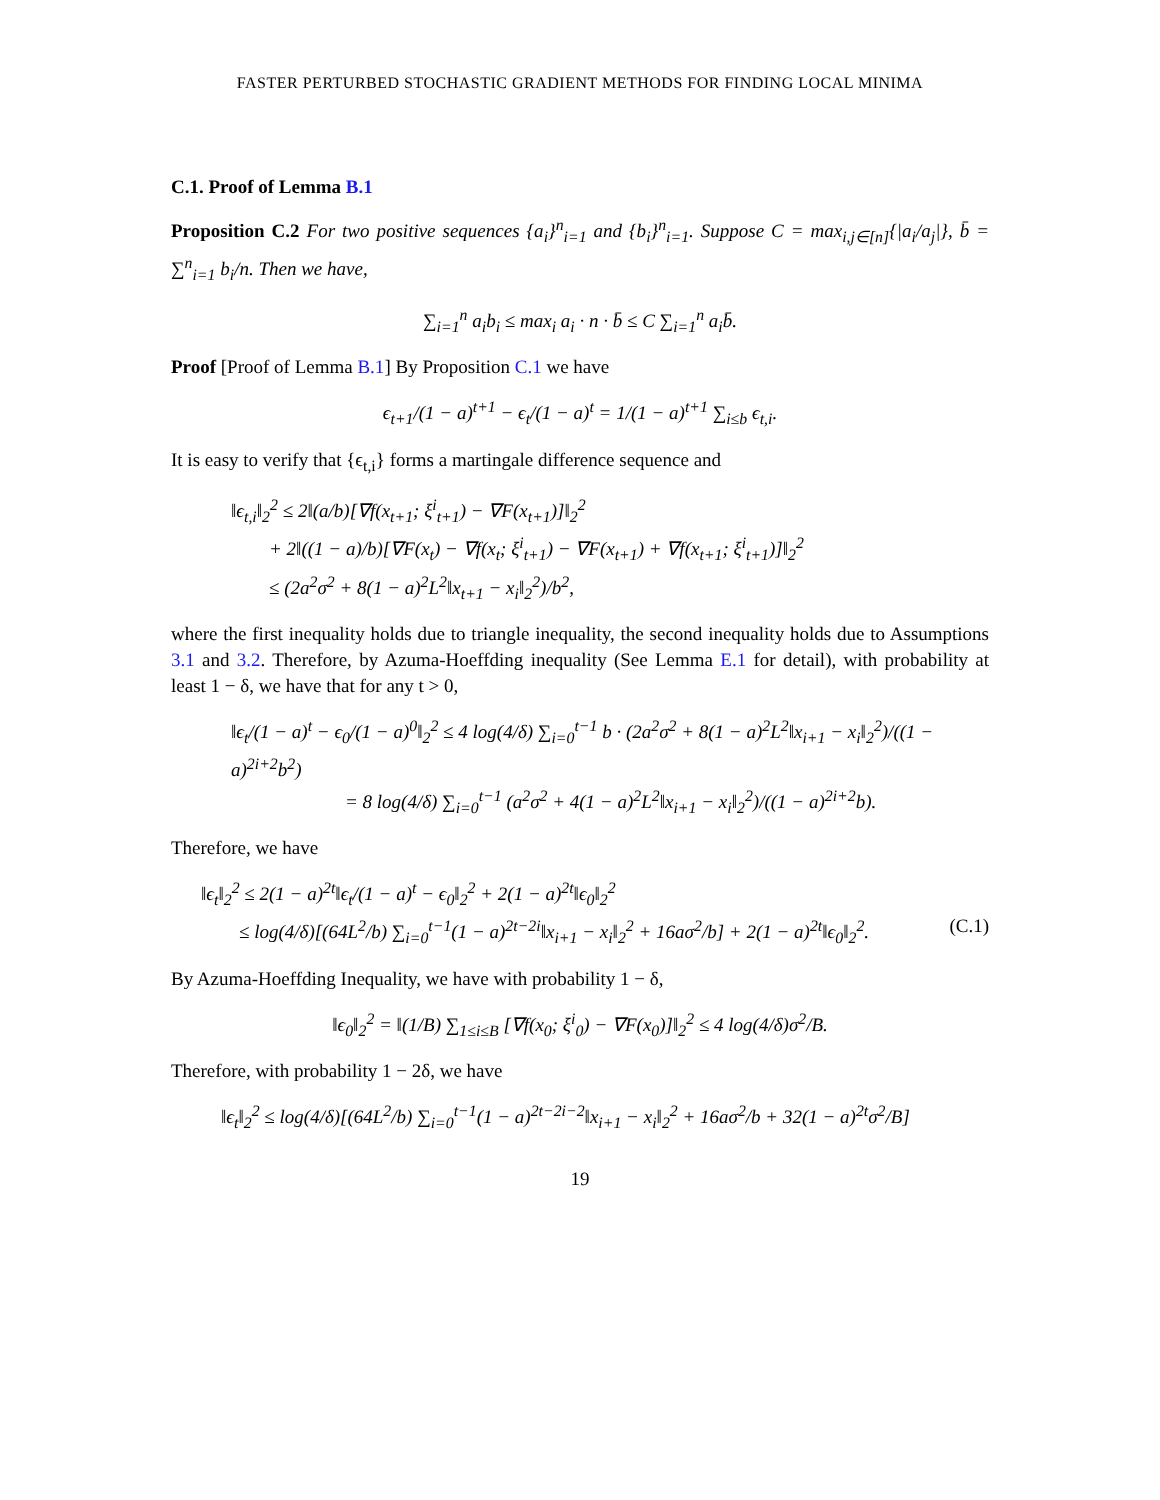FASTER PERTURBED STOCHASTIC GRADIENT METHODS FOR FINDING LOCAL MINIMA
C.1. Proof of Lemma B.1
Proposition C.2 For two positive sequences {a<sub>i</sub>}<sup>n</sup><sub>i=1</sub> and {b<sub>i</sub>}<sup>n</sup><sub>i=1</sub>. Suppose C = max<sub>i,j∈[n]</sub>{|a<sub>i</sub>/a<sub>j</sub>|}, b̄ = ∑<sup>n</sup><sub>i=1</sub> b<sub>i</sub>/n. Then we have,
∑<sub>i=1</sub><sup>n</sup> a<sub>i</sub>b<sub>i</sub> ≤ max<sub>i</sub> a<sub>i</sub> · n · b̄ ≤ C ∑<sub>i=1</sub><sup>n</sup> a<sub>i</sub>b̄.
Proof [Proof of Lemma B.1] By Proposition C.1 we have
ϵ<sub>t+1</sub>/(1 − a)<sup>t+1</sup> − ϵ<sub>t</sub>/(1 − a)<sup>t</sup> = 1/(1 − a)<sup>t+1</sup> ∑<sub>i≤b</sub> ϵ<sub>t,i</sub>.
It is easy to verify that {ϵ<sub>t,i</sub>} forms a martingale difference sequence and
‖ϵ<sub>t,i</sub>‖<sub>2</sub><sup>2</sup> ≤ 2‖(a/b)[∇f(x<sub>t+1</sub>; ξ<sup>i</sup><sub>t+1</sub>) − ∇F(x<sub>t+1</sub>)]‖<sub>2</sub><sup>2</sup>
+ 2‖((1 − a)/b)[∇F(x<sub>t</sub>) − ∇f(x<sub>t</sub>; ξ<sup>i</sup><sub>t+1</sub>) − ∇F(x<sub>t+1</sub>) + ∇f(x<sub>t+1</sub>; ξ<sup>i</sup><sub>t+1</sub>)]‖<sub>2</sub><sup>2</sup>
≤ (2a<sup>2</sup>σ<sup>2</sup> + 8(1 − a)<sup>2</sup>L<sup>2</sup>‖x<sub>t+1</sub> − x<sub>i</sub>‖<sub>2</sub><sup>2</sup>)/b<sup>2</sup>,
where the first inequality holds due to triangle inequality, the second inequality holds due to Assumptions 3.1 and 3.2. Therefore, by Azuma-Hoeffding inequality (See Lemma E.1 for detail), with probability at least 1 − δ, we have that for any t > 0,
‖ϵ<sub>t</sub>/(1 − a)<sup>t</sup> − ϵ<sub>0</sub>/(1 − a)<sup>0</sup>‖<sub>2</sub><sup>2</sup> ≤ 4 log(4/δ) ∑<sub>i=0</sub><sup>t−1</sup> b · (2a<sup>2</sup>σ<sup>2</sup> + 8(1 − a)<sup>2</sup>L<sup>2</sup>‖x<sub>i+1</sub> − x<sub>i</sub>‖<sub>2</sub><sup>2</sup>)/((1 − a)<sup>2i+2</sup>b<sup>2</sup>)
= 8 log(4/δ) ∑<sub>i=0</sub><sup>t−1</sup> (a<sup>2</sup>σ<sup>2</sup> + 4(1 − a)<sup>2</sup>L<sup>2</sup>‖x<sub>i+1</sub> − x<sub>i</sub>‖<sub>2</sub><sup>2</sup>)/((1 − a)<sup>2i+2</sup>b).
Therefore, we have
‖ϵ<sub>t</sub>‖<sub>2</sub><sup>2</sup> ≤ 2(1 − a)<sup>2t</sup>‖ϵ<sub>t</sub>/(1 − a)<sup>t</sup> − ϵ<sub>0</sub>‖<sub>2</sub><sup>2</sup> + 2(1 − a)<sup>2t</sup>‖ϵ<sub>0</sub>‖<sub>2</sub><sup>2</sup>
≤ log(4/δ)[(64L<sup>2</sup>/b) ∑<sub>i=0</sub><sup>t−1</sup>(1 − a)<sup>2t−2i</sup>‖x<sub>i+1</sub> − x<sub>i</sub>‖<sub>2</sub><sup>2</sup> + 16aσ<sup>2</sup>/b] + 2(1 − a)<sup>2t</sup>‖ϵ<sub>0</sub>‖<sub>2</sub><sup>2</sup>. (C.1)
By Azuma-Hoeffding Inequality, we have with probability 1 − δ,
‖ϵ<sub>0</sub>‖<sub>2</sub><sup>2</sup> = ‖(1/B) ∑<sub>1≤i≤B</sub> [∇f(x<sub>0</sub>; ξ<sup>i</sup><sub>0</sub>) − ∇F(x<sub>0</sub>)]‖<sub>2</sub><sup>2</sup> ≤ 4 log(4/δ)σ<sup>2</sup>/B.
Therefore, with probability 1 − 2δ, we have
‖ϵ<sub>t</sub>‖<sub>2</sub><sup>2</sup> ≤ log(4/δ)[(64L<sup>2</sup>/b) ∑<sub>i=0</sub><sup>t−1</sup>(1 − a)<sup>2t−2i−2</sup>‖x<sub>i+1</sub> − x<sub>i</sub>‖<sub>2</sub><sup>2</sup> + 16aσ<sup>2</sup>/b + 32(1 − a)<sup>2t</sup>σ<sup>2</sup>/B]
19